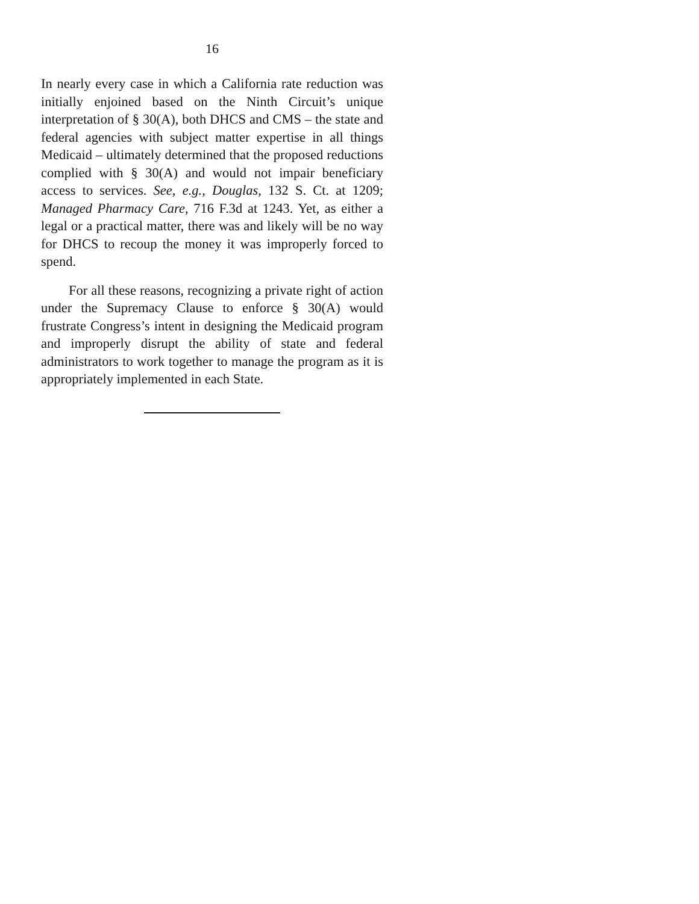16
In nearly every case in which a California rate reduction was initially enjoined based on the Ninth Circuit’s unique interpretation of § 30(A), both DHCS and CMS – the state and federal agencies with subject matter expertise in all things Medicaid – ultimately determined that the proposed reductions complied with § 30(A) and would not impair beneficiary access to services. See, e.g., Douglas, 132 S. Ct. at 1209; Managed Pharmacy Care, 716 F.3d at 1243. Yet, as either a legal or a practical matter, there was and likely will be no way for DHCS to recoup the money it was improperly forced to spend.
For all these reasons, recognizing a private right of action under the Supremacy Clause to enforce § 30(A) would frustrate Congress’s intent in designing the Medicaid program and improperly disrupt the ability of state and federal administrators to work together to manage the program as it is appropriately implemented in each State.